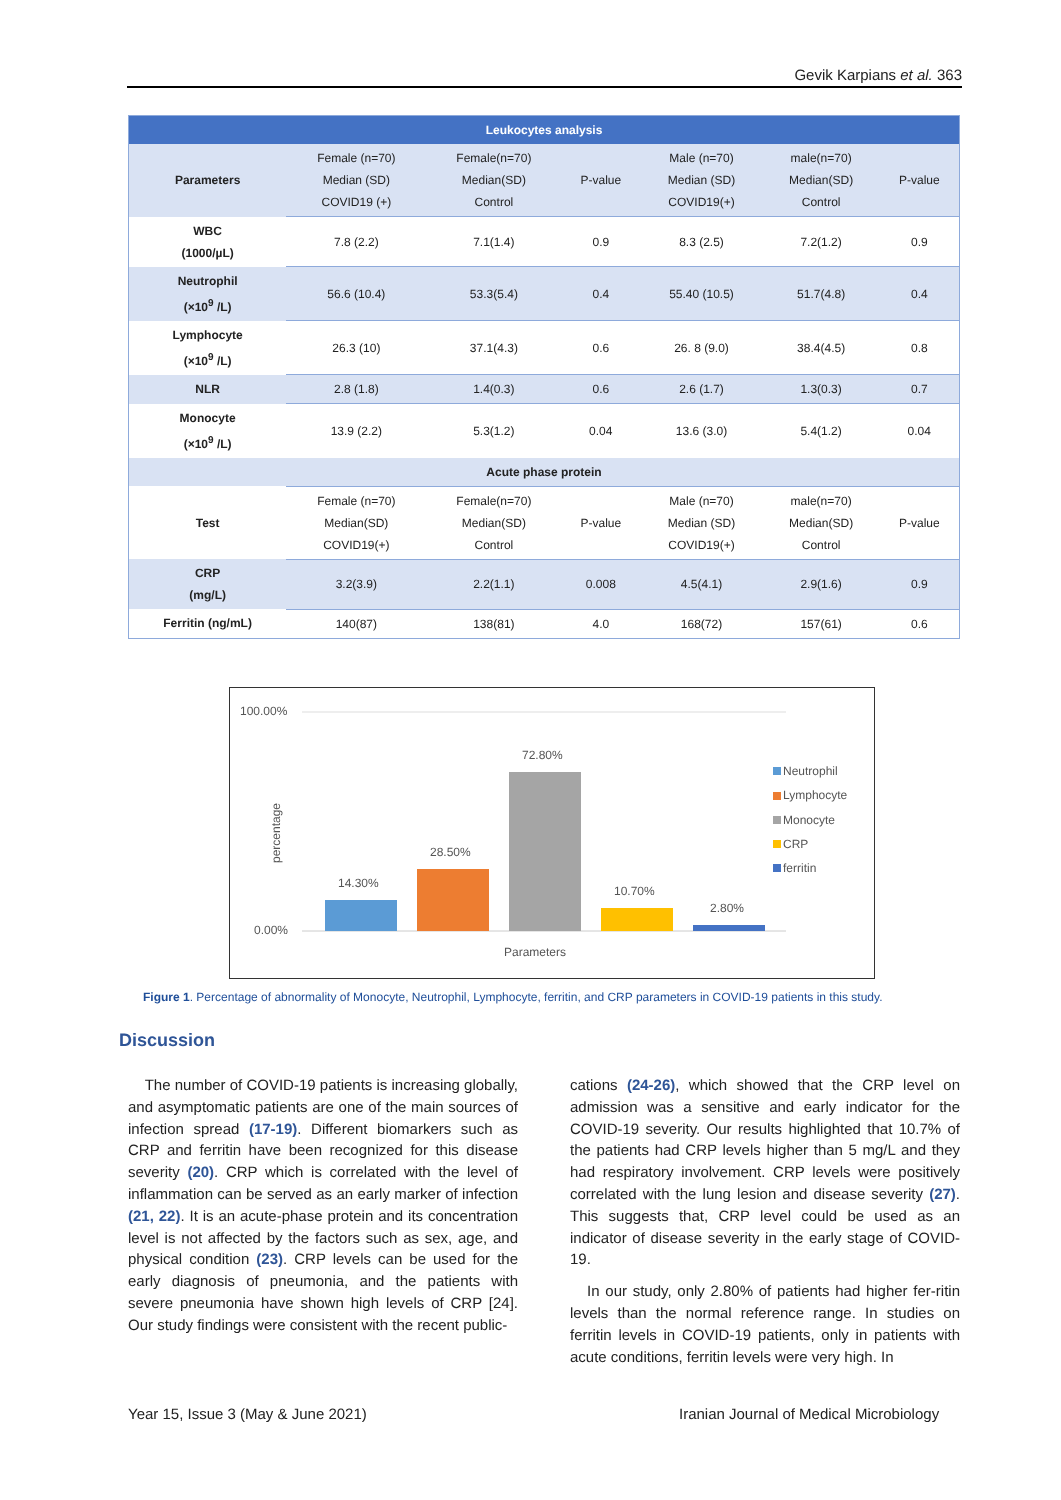Gevik Karpians et al. 363
| Leukocytes analysis | | | | | | |
| Parameters | Female (n=70) Median (SD) COVID19 (+) | Female(n=70) Median(SD) Control | P-value | Male (n=70) Median (SD) COVID19(+) | male(n=70) Median(SD) Control | P-value |
| WBC (1000/µL) | 7.8 (2.2) | 7.1(1.4) | 0.9 | 8.3 (2.5) | 7.2(1.2) | 0.9 |
| Neutrophil (×10<sup>9</sup> /L) | 56.6 (10.4) | 53.3(5.4) | 0.4 | 55.40 (10.5) | 51.7(4.8) | 0.4 |
| Lymphocyte (×10<sup>9</sup> /L) | 26.3 (10) | 37.1(4.3) | 0.6 | 26. 8 (9.0) | 38.4(4.5) | 0.8 |
| NLR | 2.8 (1.8) | 1.4(0.3) | 0.6 | 2.6 (1.7) | 1.3(0.3) | 0.7 |
| Monocyte (×10<sup>9</sup> /L) | 13.9 (2.2) | 5.3(1.2) | 0.04 | 13.6 (3.0) | 5.4(1.2) | 0.04 |
| Acute phase protein | | | | | | |
| Test | Female (n=70) Median(SD) COVID19(+) | Female(n=70) Median(SD) Control | P-value | Male (n=70) Median (SD) COVID19(+) | male(n=70) Median(SD) Control | P-value |
| CRP (mg/L) | 3.2(3.9) | 2.2(1.1) | 0.008 | 4.5(4.1) | 2.9(1.6) | 0.9 |
| Ferritin (ng/mL) | 140(87) | 138(81) | 4.0 | 168(72) | 157(61) | 0.6 |
100.00%
0.00%
percentage
14.30%
28.50%
72.80%
10.70%
2.80%
Parameters
Neutrophil
Lymphocyte
Monocyte
CRP
ferritin
Figure 1. Percentage of abnormality of Monocyte, Neutrophil, Lymphocyte, ferritin, and CRP parameters in COVID-19 patients in this study.
Discussion
The number of COVID-19 patients is increasing globally, and asymptomatic patients are one of the main sources of infection spread (17-19). Different biomarkers such as CRP and ferritin have been recognized for this disease severity (20). CRP which is correlated with the level of inflammation can be served as an early marker of infection (21, 22). It is an acute-phase protein and its concentration level is not affected by the factors such as sex, age, and physical condition (23). CRP levels can be used for the early diagnosis of pneumonia, and the patients with severe pneumonia have shown high levels of CRP [24]. Our study findings were consistent with the recent public-
cations (24-26), which showed that the CRP level on admission was a sensitive and early indicator for the COVID-19 severity. Our results highlighted that 10.7% of the patients had CRP levels higher than 5 mg/L and they had respiratory involvement. CRP levels were positively correlated with the lung lesion and disease severity (27). This suggests that, CRP level could be used as an indicator of disease severity in the early stage of COVID-19.
In our study, only 2.80% of patients had higher fer-ritin levels than the normal reference range. In studies on ferritin levels in COVID-19 patients, only in patients with acute conditions, ferritin levels were very high. In
Year 15, Issue 3 (May & June 2021)
Iranian Journal of Medical Microbiology